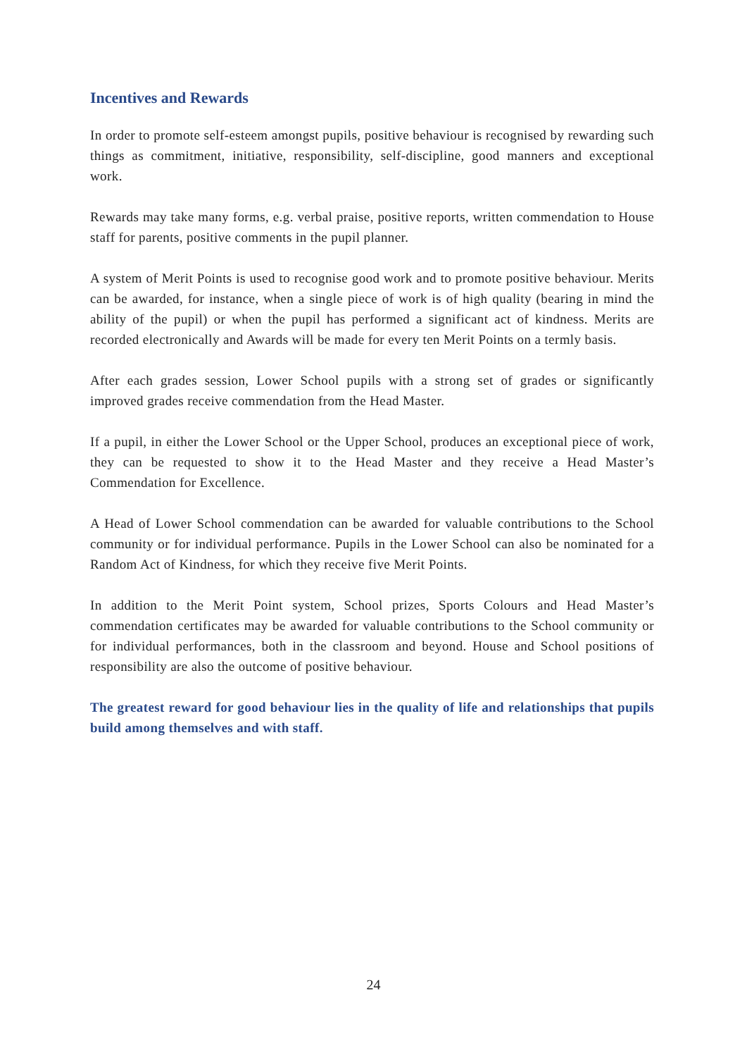Incentives and Rewards
In order to promote self-esteem amongst pupils, positive behaviour is recognised by rewarding such things as commitment, initiative, responsibility, self-discipline, good manners and exceptional work.
Rewards may take many forms, e.g. verbal praise, positive reports, written commendation to House staff for parents, positive comments in the pupil planner.
A system of Merit Points is used to recognise good work and to promote positive behaviour. Merits can be awarded, for instance, when a single piece of work is of high quality (bearing in mind the ability of the pupil) or when the pupil has performed a significant act of kindness. Merits are recorded electronically and Awards will be made for every ten Merit Points on a termly basis.
After each grades session, Lower School pupils with a strong set of grades or significantly improved grades receive commendation from the Head Master.
If a pupil, in either the Lower School or the Upper School, produces an exceptional piece of work, they can be requested to show it to the Head Master and they receive a Head Master’s Commendation for Excellence.
A Head of Lower School commendation can be awarded for valuable contributions to the School community or for individual performance. Pupils in the Lower School can also be nominated for a Random Act of Kindness, for which they receive five Merit Points.
In addition to the Merit Point system, School prizes, Sports Colours and Head Master’s commendation certificates may be awarded for valuable contributions to the School community or for individual performances, both in the classroom and beyond. House and School positions of responsibility are also the outcome of positive behaviour.
The greatest reward for good behaviour lies in the quality of life and relationships that pupils build among themselves and with staff.
24